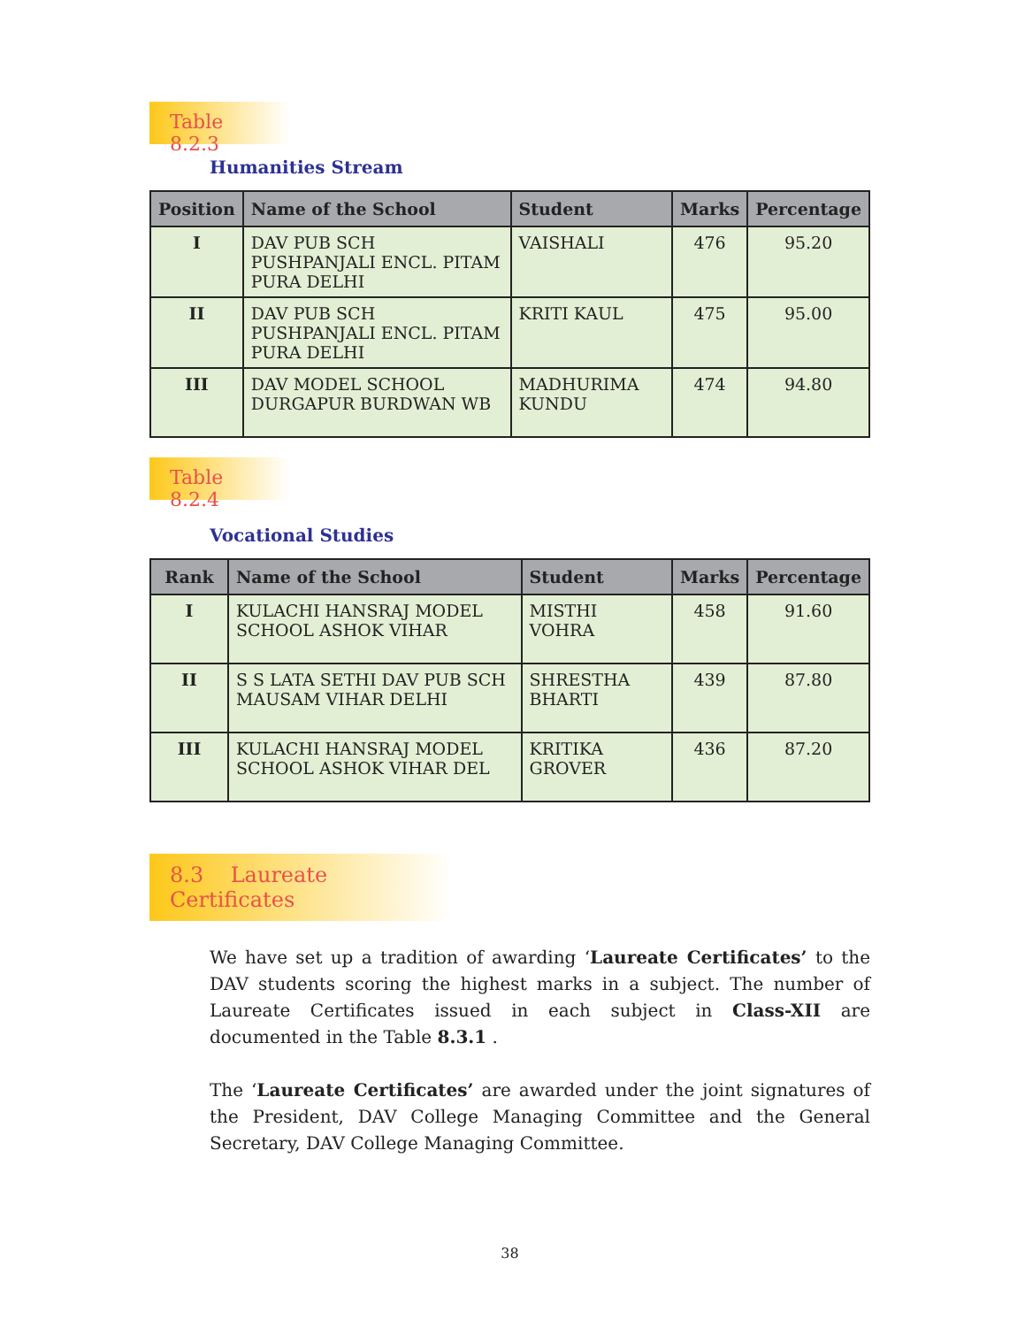Table 8.2.3
Humanities Stream
| Position | Name of the School | Student | Marks | Percentage |
| --- | --- | --- | --- | --- |
| I | DAV PUB SCH PUSHPANJALI ENCL. PITAM PURA DELHI | VAISHALI | 476 | 95.20 |
| II | DAV PUB SCH PUSHPANJALI ENCL. PITAM PURA DELHI | KRITI KAUL | 475 | 95.00 |
| III | DAV MODEL SCHOOL DURGAPUR BURDWAN WB | MADHURIMA KUNDU | 474 | 94.80 |
Table 8.2.4
Vocational Studies
| Rank | Name of the School | Student | Marks | Percentage |
| --- | --- | --- | --- | --- |
| I | KULACHI HANSRAJ MODEL SCHOOL ASHOK VIHAR | MISTHI VOHRA | 458 | 91.60 |
| II | S S LATA SETHI DAV PUB SCH MAUSAM VIHAR DELHI | SHRESTHA BHARTI | 439 | 87.80 |
| III | KULACHI HANSRAJ MODEL SCHOOL ASHOK VIHAR DEL | KRITIKA GROVER | 436 | 87.20 |
8.3 Laureate Certificates
We have set up a tradition of awarding ‘Laureate Certificates’ to the DAV students scoring the highest marks in a subject. The number of Laureate Certificates issued in each subject in Class-XII are documented in the Table 8.3.1 .
The ‘Laureate Certificates’ are awarded under the joint signatures of the President, DAV College Managing Committee and the General Secretary, DAV College Managing Committee.
38